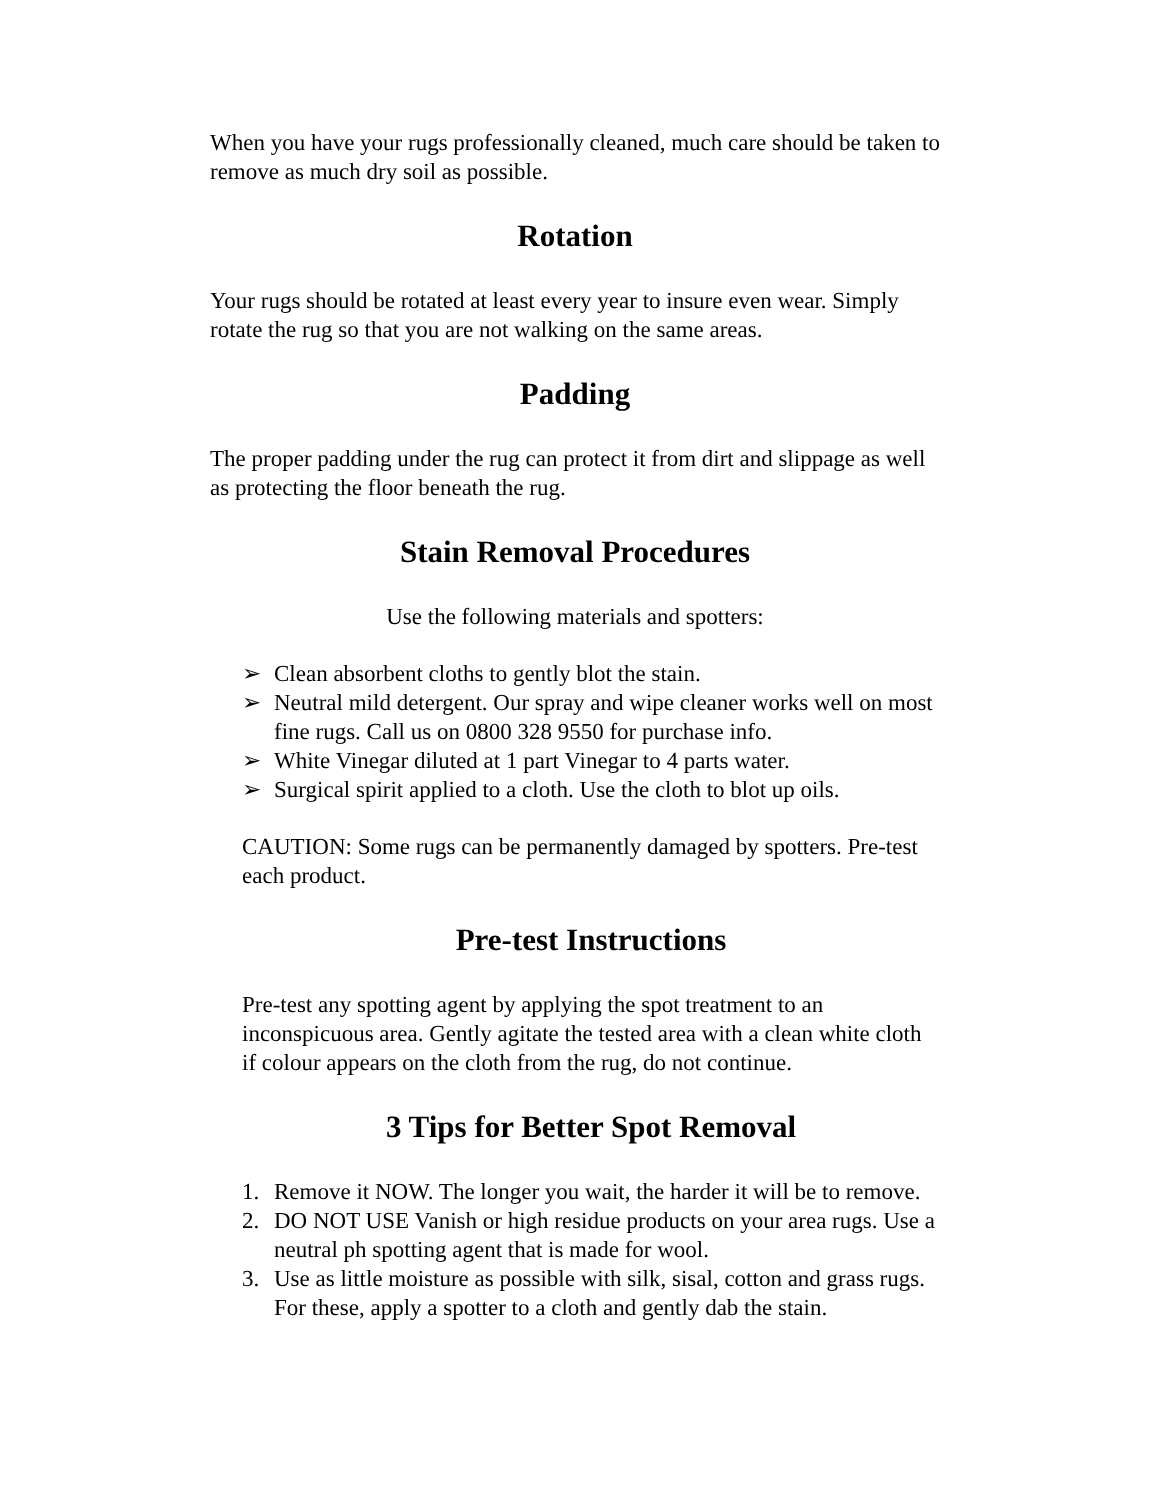When you have your rugs professionally cleaned, much care should be taken to remove as much dry soil as possible.
Rotation
Your rugs should be rotated at least every year to insure even wear. Simply rotate the rug so that you are not walking on the same areas.
Padding
The proper padding under the rug can protect it from dirt and slippage as well as protecting the floor beneath the rug.
Stain Removal Procedures
Use the following materials and spotters:
➢ Clean absorbent cloths to gently blot the stain.
➢ Neutral mild detergent. Our spray and wipe cleaner works well on most fine rugs. Call us on 0800 328 9550 for purchase info.
➢ White Vinegar diluted at 1 part Vinegar to 4 parts water.
➢ Surgical spirit applied to a cloth. Use the cloth to blot up oils.
CAUTION: Some rugs can be permanently damaged by spotters. Pre-test each product.
Pre-test Instructions
Pre-test any spotting agent by applying the spot treatment to an inconspicuous area. Gently agitate the tested area with a clean white cloth if colour appears on the cloth from the rug, do not continue.
3 Tips for Better Spot Removal
1. Remove it NOW. The longer you wait, the harder it will be to remove.
2. DO NOT USE Vanish or high residue products on your area rugs. Use a neutral ph spotting agent that is made for wool.
3. Use as little moisture as possible with silk, sisal, cotton and grass rugs. For these, apply a spotter to a cloth and gently dab the stain.